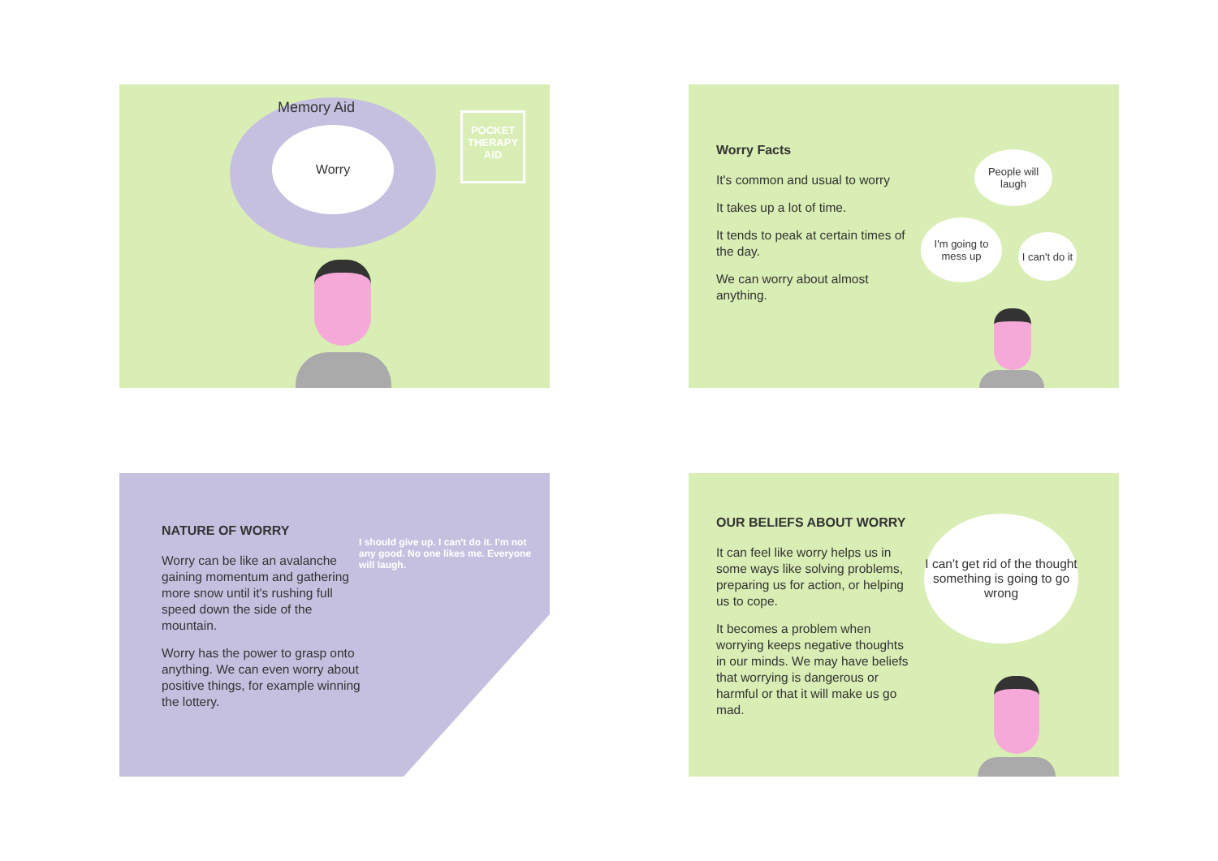Memory Aid
Worry
POCKET THERAPY AID
Worry Facts
It's common and usual to worry
It takes up a lot of time.
It tends to peak at certain times of the day.
We can worry about almost anything.
People will laugh
I'm going to mess up
I can't do it
NATURE OF WORRY
Worry can be like an avalanche gaining momentum and gathering more snow until it's rushing full speed down the side of the mountain.
Worry has the power to grasp onto anything. We can even worry about positive things, for example winning the lottery.
I should give up. I can't do it. I'm not any good. No one likes me. Everyone will laugh.
OUR BELIEFS ABOUT WORRY
It can feel like worry helps us in some ways like solving problems, preparing us for action, or helping us to cope.
It becomes a problem when worrying keeps negative thoughts in our minds. We may have beliefs that worrying is dangerous or harmful or that it will make us go mad.
I can't get rid of the thought something is going to go wrong